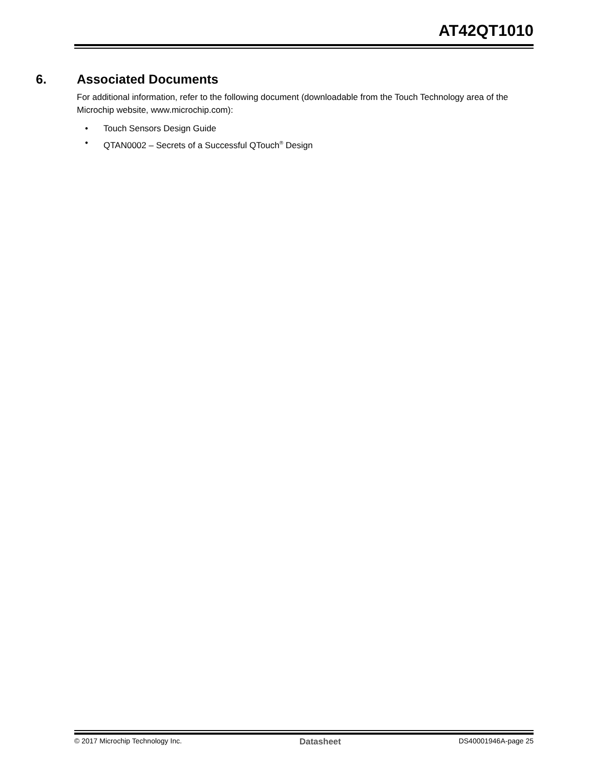AT42QT1010
6. Associated Documents
For additional information, refer to the following document (downloadable from the Touch Technology area of the Microchip website, www.microchip.com):
• Touch Sensors Design Guide
• QTAN0002 – Secrets of a Successful QTouch<sup>®</sup> Design
© 2017 Microchip Technology Inc. Datasheet DS40001946A-page 25